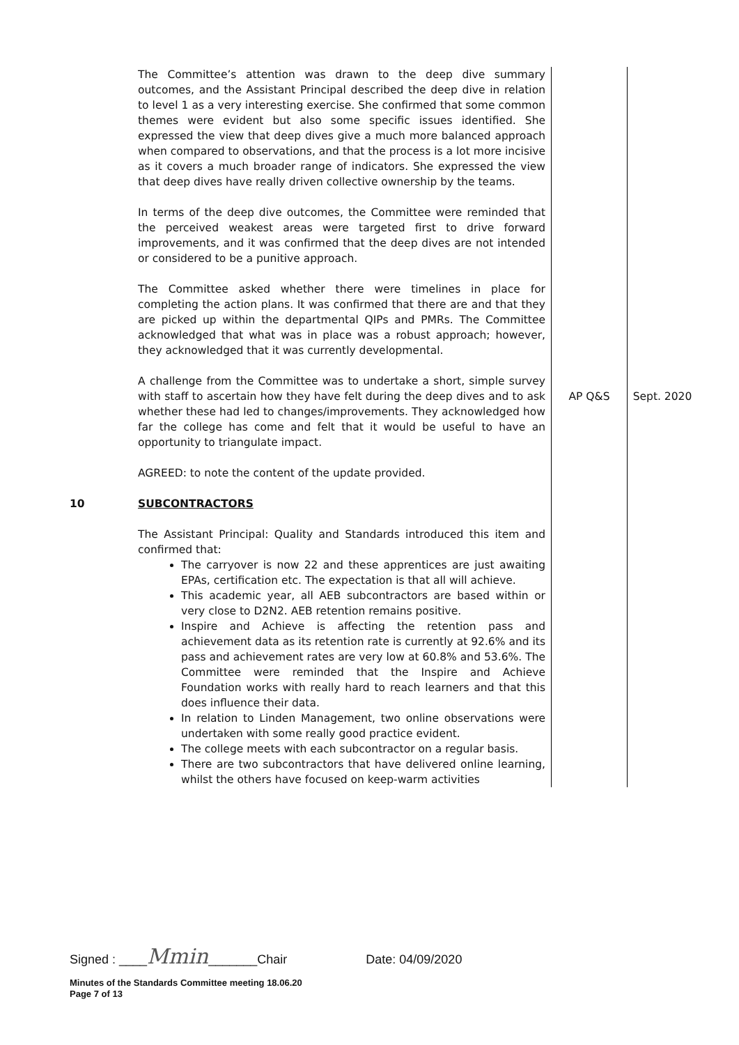| | The Committee’s attention was drawn to the deep dive summary outcomes, and the Assistant Principal described the deep dive in relation to level 1 as a very interesting exercise. She confirmed that some common themes were evident but also some specific issues identified. She expressed the view that deep dives give a much more balanced approach when compared to observations, and that the process is a lot more incisive as it covers a much broader range of indicators. She expressed the view that deep dives have really driven collective ownership by the teams. In terms of the deep dive outcomes, the Committee were reminded that the perceived weakest areas were targeted first to drive forward improvements, and it was confirmed that the deep dives are not intended or considered to be a punitive approach. The Committee asked whether there were timelines in place for completing the action plans. It was confirmed that there are and that they are picked up within the departmental QIPs and PMRs. The Committee acknowledged that what was in place was a robust approach; however, they acknowledged that it was currently developmental. | | |
| | A challenge from the Committee was to undertake a short, simple survey with staff to ascertain how they have felt during the deep dives and to ask whether these had led to changes/improvements. They acknowledged how far the college has come and felt that it would be useful to have an opportunity to triangulate impact. AGREED: to note the content of the update provided. | AP Q&S | Sept. 2020 |
| 10 | SUBCONTRACTORS The Assistant Principal: Quality and Standards introduced this item and confirmed that: The carryover is now 22 and these apprentices are just awaiting EPAs, certification etc. The expectation is that all will achieve. This academic year, all AEB subcontractors are based within or very close to D2N2. AEB retention remains positive. Inspire and Achieve is affecting the retention pass and achievement data as its retention rate is currently at 92.6% and its pass and achievement rates are very low at 60.8% and 53.6%. The Committee were reminded that the Inspire and Achieve Foundation works with really hard to reach learners and that this does influence their data. In relation to Linden Management, two online observations were undertaken with some really good practice evident. The college meets with each subcontractor on a regular basis. There are two subcontractors that have delivered online learning, whilst the others have focused on keep-warm activities | | |
Signed : ____Mmin_______Chair Date: 04/09/2020
Minutes of the Standards Committee meeting 18.06.20
Page 7 of 13